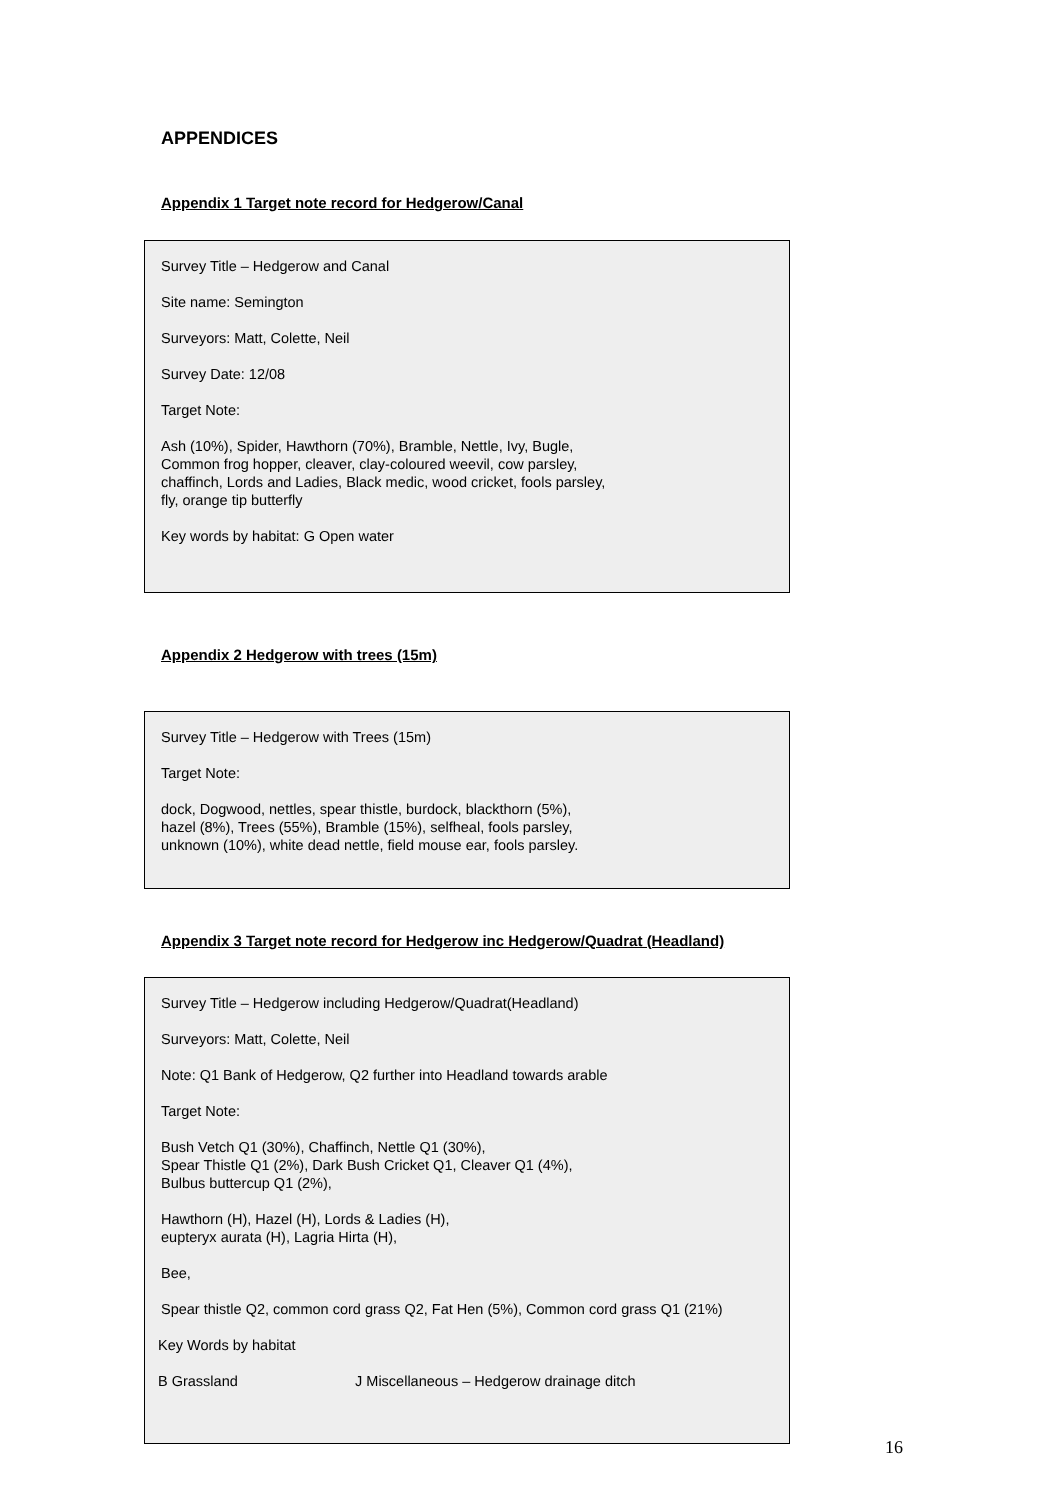APPENDICES
Appendix 1 Target note record for Hedgerow/Canal
Survey Title – Hedgerow and Canal
Site name: Semington
Surveyors: Matt, Colette, Neil
Survey Date: 12/08
Target Note:
Ash (10%), Spider, Hawthorn (70%), Bramble, Nettle, Ivy, Bugle,
Common frog hopper, cleaver, clay-coloured weevil, cow parsley,
chaffinch, Lords and Ladies, Black medic, wood cricket, fools parsley,
fly, orange tip butterfly
Key words by habitat: G Open water
Appendix 2 Hedgerow with trees (15m)
Survey Title – Hedgerow with Trees (15m)
Target Note:
dock, Dogwood, nettles, spear thistle, burdock, blackthorn (5%),
hazel (8%), Trees (55%), Bramble (15%), selfheal, fools parsley,
unknown (10%), white dead nettle, field mouse ear, fools parsley.
Appendix 3 Target note record for Hedgerow inc Hedgerow/Quadrat (Headland)
Survey Title – Hedgerow including Hedgerow/Quadrat(Headland)
Surveyors: Matt, Colette, Neil
Note: Q1 Bank of Hedgerow, Q2 further into Headland towards arable
Target Note:
Bush Vetch Q1 (30%), Chaffinch, Nettle Q1 (30%),
Spear Thistle Q1 (2%), Dark Bush Cricket Q1, Cleaver Q1 (4%),
Bulbus buttercup Q1 (2%),
Hawthorn (H), Hazel (H), Lords & Ladies (H),
eupteryx aurata (H), Lagria Hirta (H),
Bee,
Spear thistle Q2, common cord grass Q2, Fat Hen (5%), Common cord grass Q1 (21%)
Key Words by habitat
B Grassland J Miscellaneous – Hedgerow drainage ditch
16